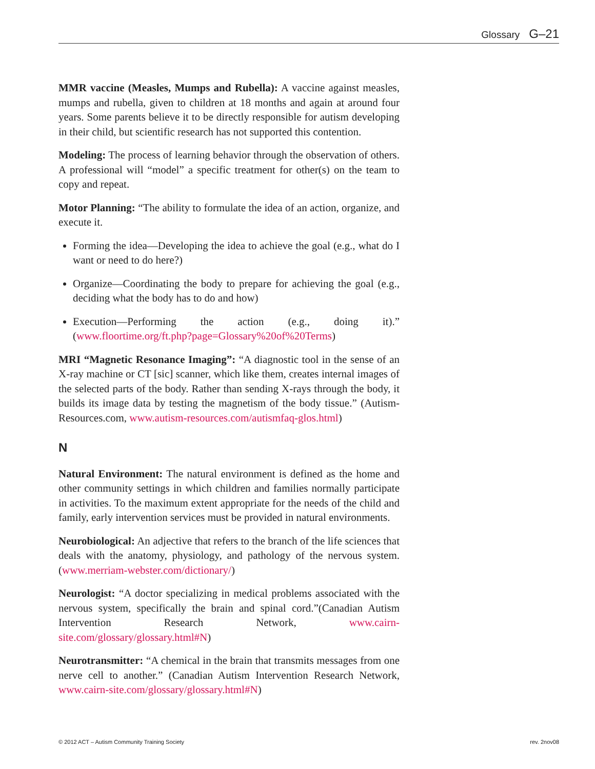Glossary G–21
MMR vaccine (Measles, Mumps and Rubella): A vaccine against measles, mumps and rubella, given to children at 18 months and again at around four years. Some parents believe it to be directly responsible for autism developing in their child, but scientific research has not supported this contention.
Modeling: The process of learning behavior through the observation of others. A professional will “model” a specific treatment for other(s) on the team to copy and repeat.
Motor Planning: “The ability to formulate the idea of an action, organize, and execute it.
Forming the idea—Developing the idea to achieve the goal (e.g., what do I want or need to do here?)
Organize—Coordinating the body to prepare for achieving the goal (e.g., deciding what the body has to do and how)
Execution—Performing the action (e.g., doing it).” (www.floortime.org/ft.php?page=Glossary%20of%20Terms)
MRI “Magnetic Resonance Imaging”: “A diagnostic tool in the sense of an X-ray machine or CT [sic] scanner, which like them, creates internal images of the selected parts of the body. Rather than sending X-rays through the body, it builds its image data by testing the magnetism of the body tissue.” (Autism-Resources.com, www.autism-resources.com/autismfaq-glos.html)
N
Natural Environment: The natural environment is defined as the home and other community settings in which children and families normally participate in activities. To the maximum extent appropriate for the needs of the child and family, early intervention services must be provided in natural environments.
Neurobiological: An adjective that refers to the branch of the life sciences that deals with the anatomy, physiology, and pathology of the nervous system. (www.merriam-webster.com/dictionary/)
Neurologist: “A doctor specializing in medical problems associated with the nervous system, specifically the brain and spinal cord.”(Canadian Autism Intervention Research Network, www.cairn-site.com/glossary/glossary.html#N)
Neurotransmitter: “A chemical in the brain that transmits messages from one nerve cell to another.” (Canadian Autism Intervention Research Network, www.cairn-site.com/glossary/glossary.html#N)
© 2012 ACT – Autism Community Training Society rev. 2nov08